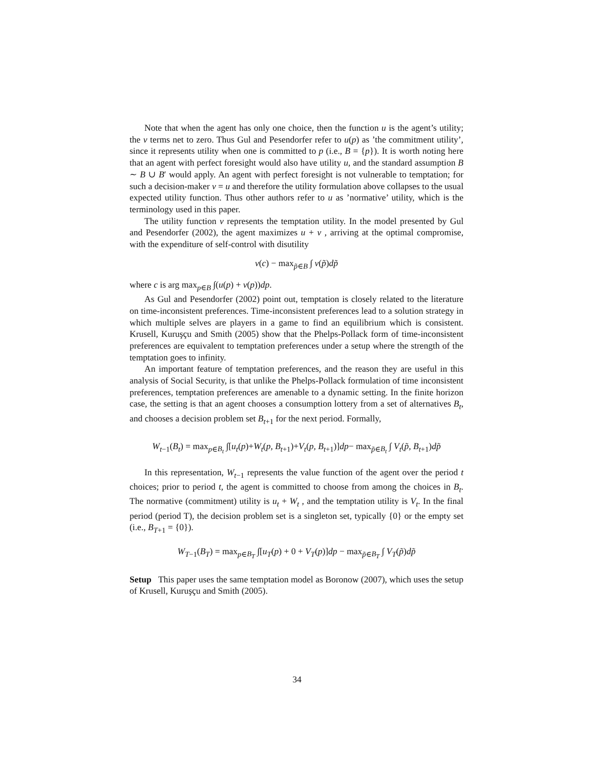Note that when the agent has only one choice, then the function u is the agent’s utility; the v terms net to zero. Thus Gul and Pesendorfer refer to u(p) as ’the commitment utility’, since it represents utility when one is committed to p (i.e., B = {p}). It is worth noting here that an agent with perfect foresight would also have utility u, and the standard assumption B ∼ B ∪ B′ would apply. An agent with perfect foresight is not vulnerable to temptation; for such a decision-maker v = u and therefore the utility formulation above collapses to the usual expected utility function. Thus other authors refer to u as ’normative’ utility, which is the terminology used in this paper.
The utility function v represents the temptation utility. In the model presented by Gul and Pesendorfer (2002), the agent maximizes u + v , arriving at the optimal compromise, with the expenditure of self-control with disutility
v(c) − max<sub>p̃∈B</sub> ∫ v(p̃)dp̃
where c is arg max<sub>p∈B</sub> ∫(u(p) + v(p))dp.
As Gul and Pesendorfer (2002) point out, temptation is closely related to the literature on time-inconsistent preferences. Time-inconsistent preferences lead to a solution strategy in which multiple selves are players in a game to find an equilibrium which is consistent. Krusell, Kuruşçu and Smith (2005) show that the Phelps-Pollack form of time-inconsistent preferences are equivalent to temptation preferences under a setup where the strength of the temptation goes to infinity.
An important feature of temptation preferences, and the reason they are useful in this analysis of Social Security, is that unlike the Phelps-Pollack formulation of time inconsistent preferences, temptation preferences are amenable to a dynamic setting. In the finite horizon case, the setting is that an agent chooses a consumption lottery from a set of alternatives B<sub>t</sub>, and chooses a decision problem set B<sub>t+1</sub> for the next period. Formally,
W<sub>t−1</sub>(B<sub>t</sub>) = max<sub>p∈B<sub>t</sub></sub> ∫[u<sub>t</sub>(p)+W<sub>t</sub>(p, B<sub>t+1</sub>)+V<sub>t</sub>(p, B<sub>t+1</sub>)]dp− max<sub>p̃∈B<sub>t</sub></sub> ∫ V<sub>t</sub>(p̃, B<sub>t+1</sub>)dp̃
In this representation, W<sub>t−1</sub> represents the value function of the agent over the period t choices; prior to period t, the agent is committed to choose from among the choices in B<sub>t</sub>. The normative (commitment) utility is u<sub>t</sub> + W<sub>t</sub> , and the temptation utility is V<sub>t</sub>. In the final period (period T), the decision problem set is a singleton set, typically {0} or the empty set (i.e., B<sub>T+1</sub> = {0}).
W<sub>T−1</sub>(B<sub>T</sub>) = max<sub>p∈B<sub>T</sub></sub> ∫[u<sub>T</sub>(p) + 0 + V<sub>T</sub>(p)]dp − max<sub>p̃∈B<sub>T</sub></sub> ∫ V<sub>T</sub>(p̃)dp̃
Setup This paper uses the same temptation model as Boronow (2007), which uses the setup of Krusell, Kuruşçu and Smith (2005).
34